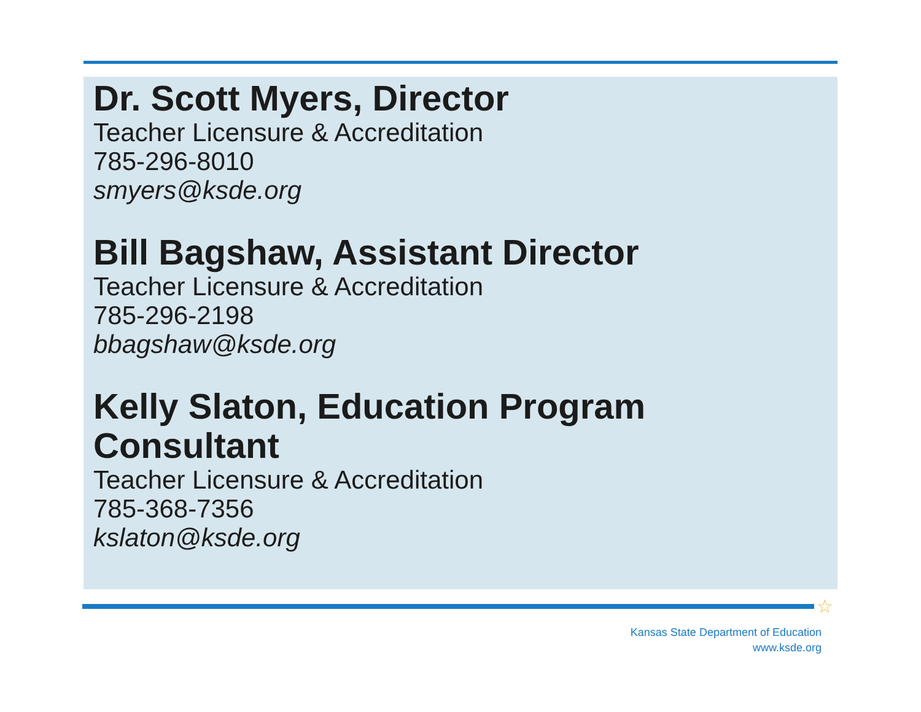Dr. Scott Myers, Director
Teacher Licensure & Accreditation
785-296-8010
smyers@ksde.org
Bill Bagshaw, Assistant Director
Teacher Licensure & Accreditation
785-296-2198
bbagshaw@ksde.org
Kelly Slaton, Education Program
Consultant
Teacher Licensure & Accreditation
785-368-7356
kslaton@ksde.org
☆
Kansas State Department of Education
www.ksde.org